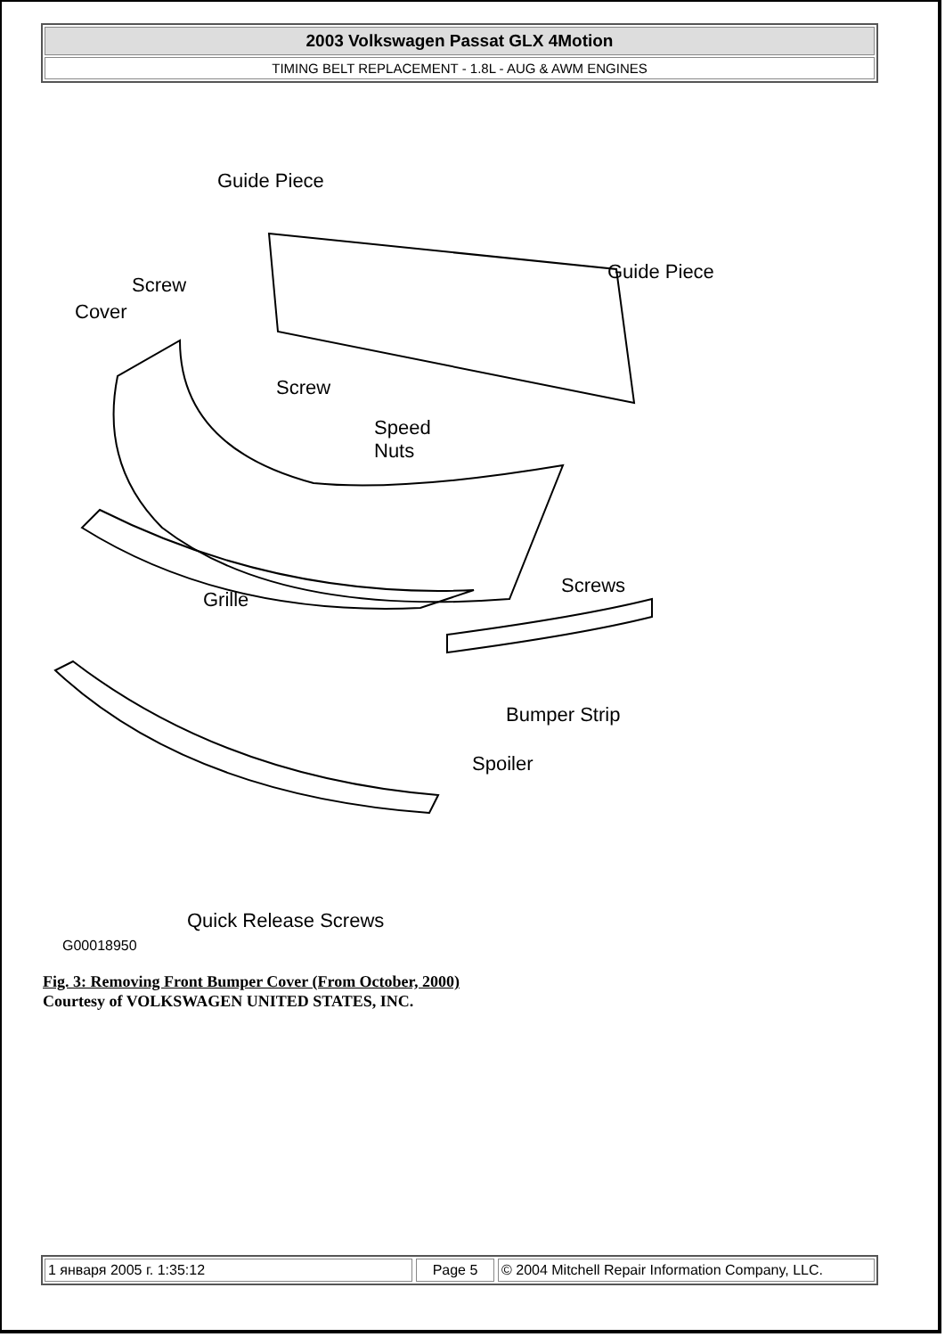2003 Volkswagen Passat GLX 4Motion
TIMING BELT REPLACEMENT - 1.8L - AUG & AWM ENGINES
Guide Piece
Guide Piece
Screw
Cover
Screw
Speed
Nuts
Screws
Grille
Bumper Strip
Spoiler
Quick Release Screws
G00018950
Fig. 3: Removing Front Bumper Cover (From October, 2000)
Courtesy of VOLKSWAGEN UNITED STATES, INC.
1 января 2005 г. 1:35:12 Page 5 © 2004 Mitchell Repair Information Company, LLC.